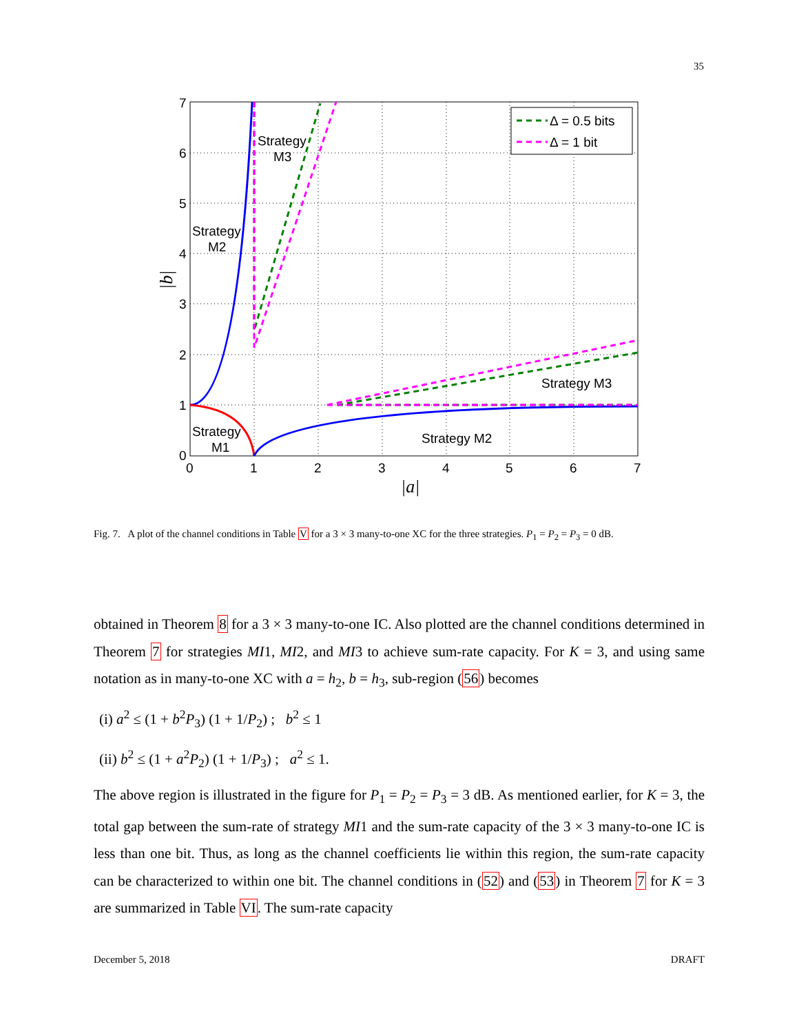35
Δ = 0.5 bits
Δ = 1 bit
Strategy
M3
Strategy
M2
Strategy
M1
Strategy M3
Strategy M2
0
1
2
3
4
5
6
7
0
1
2
3
4
5
6
7
|a|
|b|
Fig. 7. A plot of the channel conditions in Table V for a 3 × 3 many-to-one XC for the three strategies. P<sub>1</sub> = P<sub>2</sub> = P<sub>3</sub> = 0 dB.
obtained in Theorem 8 for a 3 × 3 many-to-one IC. Also plotted are the channel conditions determined in Theorem 7 for strategies MI1, MI2, and MI3 to achieve sum-rate capacity. For K = 3, and using same notation as in many-to-one XC with a = h<sub>2</sub>, b = h<sub>3</sub>, sub-region (56) becomes
(i) a<sup>2</sup> ≤ (1 + b<sup>2</sup>P<sub>3</sub>) (1 + 1/P<sub>2</sub>) ; b<sup>2</sup> ≤ 1
(ii) b<sup>2</sup> ≤ (1 + a<sup>2</sup>P<sub>2</sub>) (1 + 1/P<sub>3</sub>) ; a<sup>2</sup> ≤ 1.
The above region is illustrated in the figure for P<sub>1</sub> = P<sub>2</sub> = P<sub>3</sub> = 3 dB. As mentioned earlier, for K = 3, the total gap between the sum-rate of strategy MI1 and the sum-rate capacity of the 3 × 3 many-to-one IC is less than one bit. Thus, as long as the channel coefficients lie within this region, the sum-rate capacity can be characterized to within one bit. The channel conditions in (52) and (53) in Theorem 7 for K = 3 are summarized in Table VI. The sum-rate capacity
December 5, 2018 DRAFT